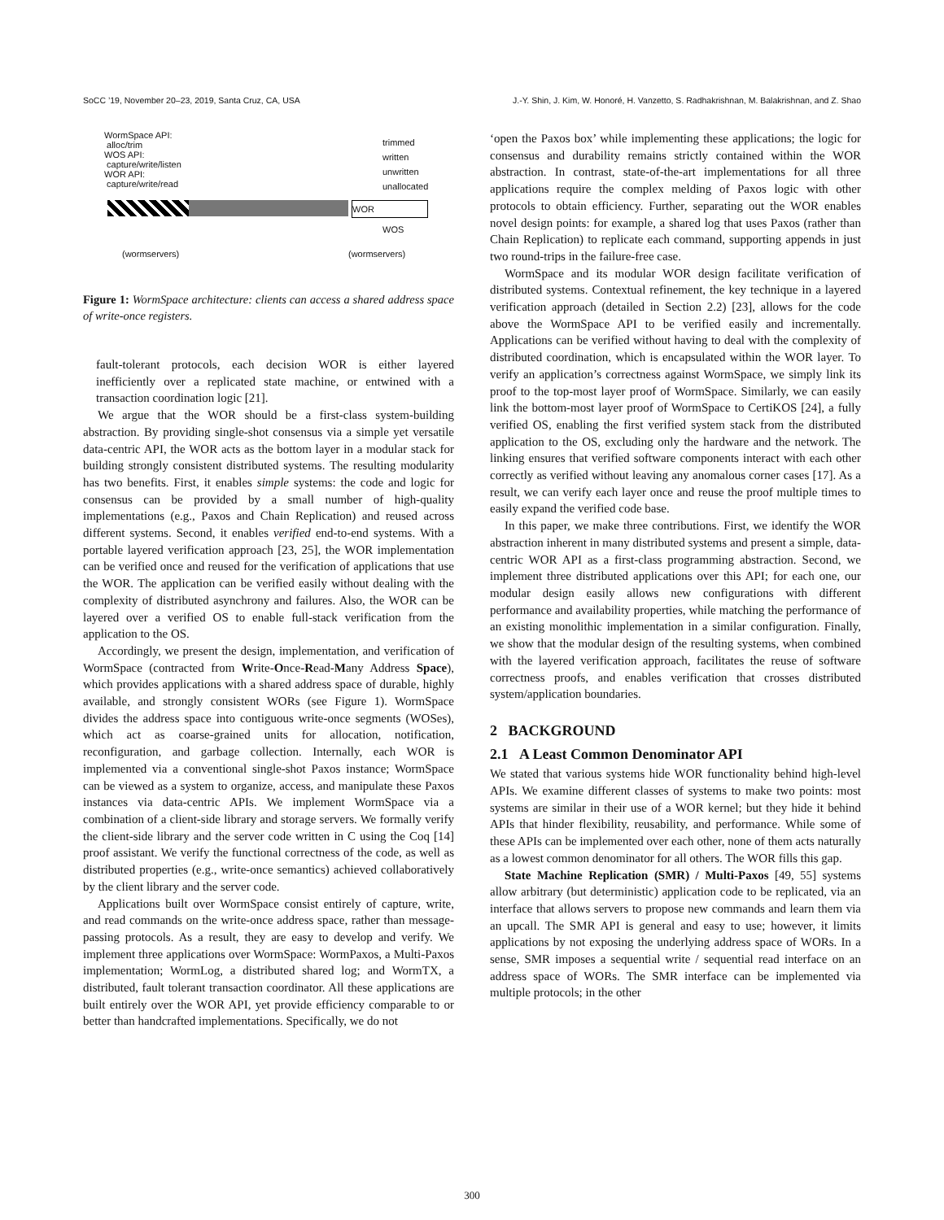SoCC ’19, November 20–23, 2019, Santa Cruz, CA, USA J.-Y. Shin, J. Kim, W. Honoré, H. Vanzetto, S. Radhakrishnan, M. Balakrishnan, and Z. Shao
WormSpace API:
alloc/trim
WOS API:
capture/write/listen
WOR API:
capture/write/read
WOR
WOS
(wormservers) (wormservers)
trimmed
written
unwritten
unallocated
Figure 1: WormSpace architecture: clients can access a shared address space of write-once registers.
fault-tolerant protocols, each decision WOR is either layered inefficiently over a replicated state machine, or entwined with a transaction coordination logic [21].
We argue that the WOR should be a first-class system-building abstraction. By providing single-shot consensus via a simple yet versatile data-centric API, the WOR acts as the bottom layer in a modular stack for building strongly consistent distributed systems. The resulting modularity has two benefits. First, it enables simple systems: the code and logic for consensus can be provided by a small number of high-quality implementations (e.g., Paxos and Chain Replication) and reused across different systems. Second, it enables verified end-to-end systems. With a portable layered verification approach [23, 25], the WOR implementation can be verified once and reused for the verification of applications that use the WOR. The application can be verified easily without dealing with the complexity of distributed asynchrony and failures. Also, the WOR can be layered over a verified OS to enable full-stack verification from the application to the OS.
Accordingly, we present the design, implementation, and verification of WormSpace (contracted from Write-Once-Read-Many Address Space), which provides applications with a shared address space of durable, highly available, and strongly consistent WORs (see Figure 1). WormSpace divides the address space into contiguous write-once segments (WOSes), which act as coarse-grained units for allocation, notification, reconfiguration, and garbage collection. Internally, each WOR is implemented via a conventional single-shot Paxos instance; WormSpace can be viewed as a system to organize, access, and manipulate these Paxos instances via data-centric APIs. We implement WormSpace via a combination of a client-side library and storage servers. We formally verify the client-side library and the server code written in C using the Coq [14] proof assistant. We verify the functional correctness of the code, as well as distributed properties (e.g., write-once semantics) achieved collaboratively by the client library and the server code.
Applications built over WormSpace consist entirely of capture, write, and read commands on the write-once address space, rather than message-passing protocols. As a result, they are easy to develop and verify. We implement three applications over WormSpace: WormPaxos, a Multi-Paxos implementation; WormLog, a distributed shared log; and WormTX, a distributed, fault tolerant transaction coordinator. All these applications are built entirely over the WOR API, yet provide efficiency comparable to or better than handcrafted implementations. Specifically, we do not
‘open the Paxos box’ while implementing these applications; the logic for consensus and durability remains strictly contained within the WOR abstraction. In contrast, state-of-the-art implementations for all three applications require the complex melding of Paxos logic with other protocols to obtain efficiency. Further, separating out the WOR enables novel design points: for example, a shared log that uses Paxos (rather than Chain Replication) to replicate each command, supporting appends in just two round-trips in the failure-free case.
WormSpace and its modular WOR design facilitate verification of distributed systems. Contextual refinement, the key technique in a layered verification approach (detailed in Section 2.2) [23], allows for the code above the WormSpace API to be verified easily and incrementally. Applications can be verified without having to deal with the complexity of distributed coordination, which is encapsulated within the WOR layer. To verify an application’s correctness against WormSpace, we simply link its proof to the top-most layer proof of WormSpace. Similarly, we can easily link the bottom-most layer proof of WormSpace to CertiKOS [24], a fully verified OS, enabling the first verified system stack from the distributed application to the OS, excluding only the hardware and the network. The linking ensures that verified software components interact with each other correctly as verified without leaving any anomalous corner cases [17]. As a result, we can verify each layer once and reuse the proof multiple times to easily expand the verified code base.
In this paper, we make three contributions. First, we identify the WOR abstraction inherent in many distributed systems and present a simple, data-centric WOR API as a first-class programming abstraction. Second, we implement three distributed applications over this API; for each one, our modular design easily allows new configurations with different performance and availability properties, while matching the performance of an existing monolithic implementation in a similar configuration. Finally, we show that the modular design of the resulting systems, when combined with the layered verification approach, facilitates the reuse of software correctness proofs, and enables verification that crosses distributed system/application boundaries.
2 BACKGROUND
2.1 A Least Common Denominator API
We stated that various systems hide WOR functionality behind high-level APIs. We examine different classes of systems to make two points: most systems are similar in their use of a WOR kernel; but they hide it behind APIs that hinder flexibility, reusability, and performance. While some of these APIs can be implemented over each other, none of them acts naturally as a lowest common denominator for all others. The WOR fills this gap.
State Machine Replication (SMR) / Multi-Paxos [49, 55] systems allow arbitrary (but deterministic) application code to be replicated, via an interface that allows servers to propose new commands and learn them via an upcall. The SMR API is general and easy to use; however, it limits applications by not exposing the underlying address space of WORs. In a sense, SMR imposes a sequential write / sequential read interface on an address space of WORs. The SMR interface can be implemented via multiple protocols; in the other
300